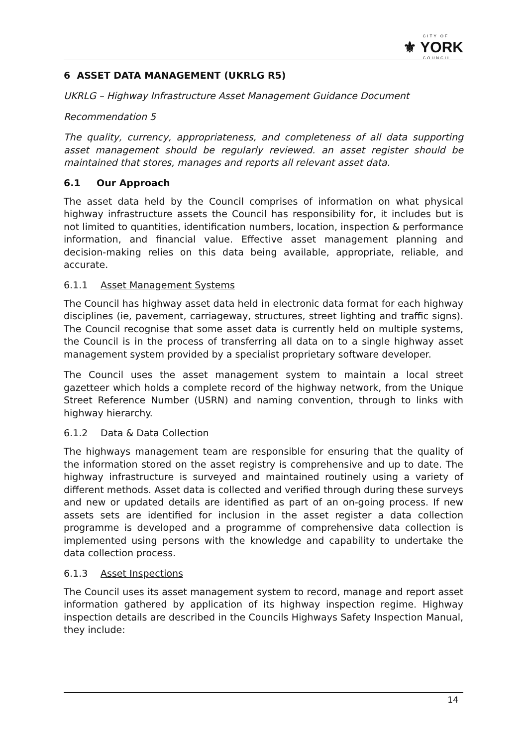CITY OF ⚜ YORK COUNCIL
6 ASSET DATA MANAGEMENT (UKRLG R5)
UKRLG – Highway Infrastructure Asset Management Guidance Document
Recommendation 5
The quality, currency, appropriateness, and completeness of all data supporting asset management should be regularly reviewed. an asset register should be maintained that stores, manages and reports all relevant asset data.
6.1 Our Approach
The asset data held by the Council comprises of information on what physical highway infrastructure assets the Council has responsibility for, it includes but is not limited to quantities, identification numbers, location, inspection & performance information, and financial value. Effective asset management planning and decision-making relies on this data being available, appropriate, reliable, and accurate.
6.1.1 Asset Management Systems
The Council has highway asset data held in electronic data format for each highway disciplines (ie, pavement, carriageway, structures, street lighting and traffic signs). The Council recognise that some asset data is currently held on multiple systems, the Council is in the process of transferring all data on to a single highway asset management system provided by a specialist proprietary software developer.
The Council uses the asset management system to maintain a local street gazetteer which holds a complete record of the highway network, from the Unique Street Reference Number (USRN) and naming convention, through to links with highway hierarchy.
6.1.2 Data & Data Collection
The highways management team are responsible for ensuring that the quality of the information stored on the asset registry is comprehensive and up to date. The highway infrastructure is surveyed and maintained routinely using a variety of different methods. Asset data is collected and verified through during these surveys and new or updated details are identified as part of an on-going process. If new assets sets are identified for inclusion in the asset register a data collection programme is developed and a programme of comprehensive data collection is implemented using persons with the knowledge and capability to undertake the data collection process.
6.1.3 Asset Inspections
The Council uses its asset management system to record, manage and report asset information gathered by application of its highway inspection regime. Highway inspection details are described in the Councils Highways Safety Inspection Manual, they include:
14